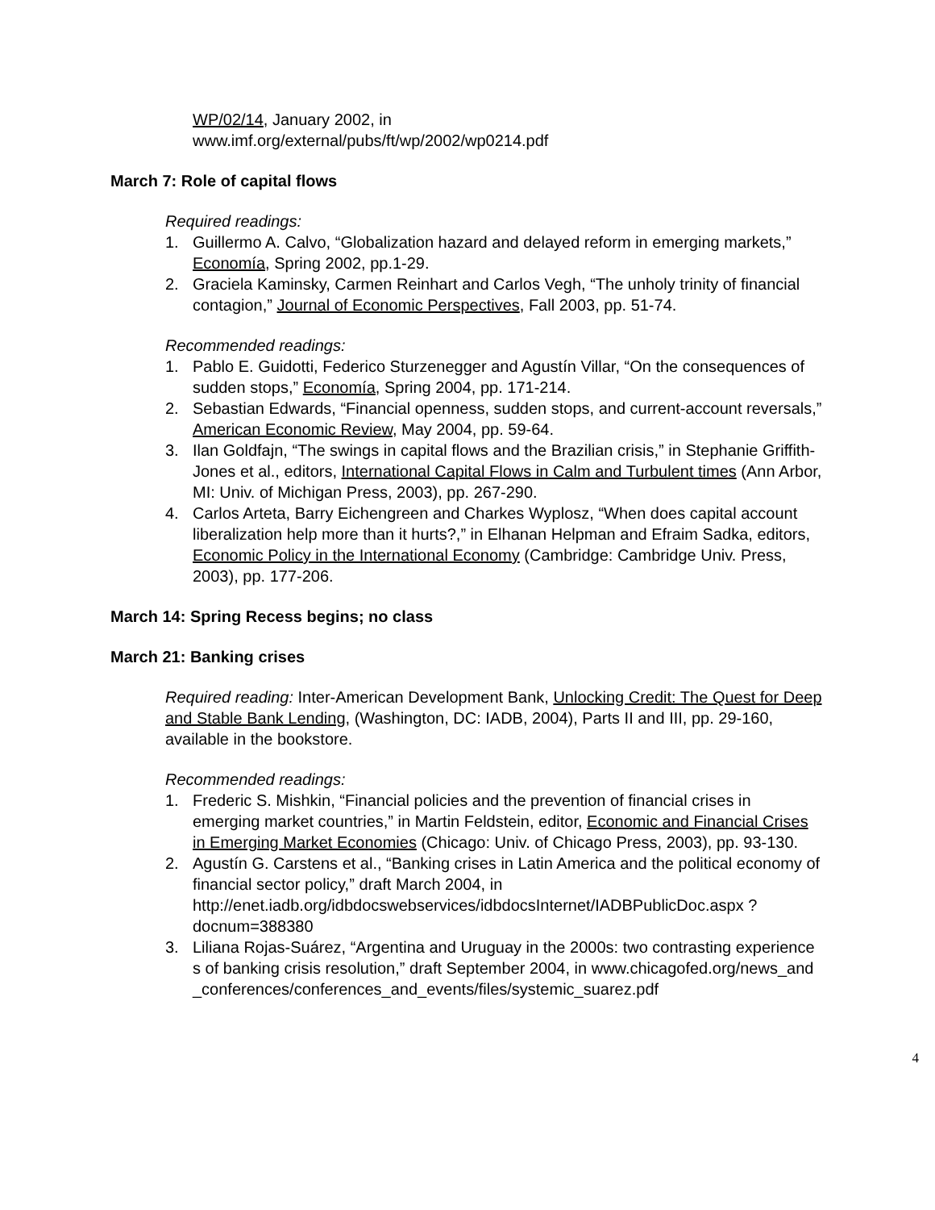WP/02/14, January 2002, in
www.imf.org/external/pubs/ft/wp/2002/wp0214.pdf
March 7: Role of capital flows
Required readings:
1. Guillermo A. Calvo, “Globalization hazard and delayed reform in emerging markets,” Economía, Spring 2002, pp.1-29.
2. Graciela Kaminsky, Carmen Reinhart and Carlos Vegh, “The unholy trinity of financial contagion,” Journal of Economic Perspectives, Fall 2003, pp. 51-74.
Recommended readings:
1. Pablo E. Guidotti, Federico Sturzenegger and Agustín Villar, “On the consequences of sudden stops,” Economía, Spring 2004, pp. 171-214.
2. Sebastian Edwards, “Financial openness, sudden stops, and current-account reversals,” American Economic Review, May 2004, pp. 59-64.
3. Ilan Goldfajn, “The swings in capital flows and the Brazilian crisis,” in Stephanie Griffith-Jones et al., editors, International Capital Flows in Calm and Turbulent times (Ann Arbor, MI: Univ. of Michigan Press, 2003), pp. 267-290.
4. Carlos Arteta, Barry Eichengreen and Charkes Wyplosz, “When does capital account liberalization help more than it hurts?,” in Elhanan Helpman and Efraim Sadka, editors, Economic Policy in the International Economy (Cambridge: Cambridge Univ. Press, 2003), pp. 177-206.
March 14: Spring Recess begins; no class
March 21: Banking crises
Required reading: Inter-American Development Bank, Unlocking Credit: The Quest for Deep and Stable Bank Lending, (Washington, DC: IADB, 2004), Parts II and III, pp. 29-160, available in the bookstore.
Recommended readings:
1. Frederic S. Mishkin, “Financial policies and the prevention of financial crises in emerging market countries,” in Martin Feldstein, editor, Economic and Financial Crises in Emerging Market Economies (Chicago: Univ. of Chicago Press, 2003), pp. 93-130.
2. Agustín G. Carstens et al., “Banking crises in Latin America and the political economy of financial sector policy,” draft March 2004, in http://enet.iadb.org/idbdocswebservices/idbdocsInternet/IADBPublicDoc.aspx ?docnum=388380
3. Liliana Rojas-Suárez, “Argentina and Uruguay in the 2000s: two contrasting experiences of banking crisis resolution,” draft September 2004, in www.chicagofed.org/news_and_conferences/conferences_and_events/files/systemic_suarez.pdf
4